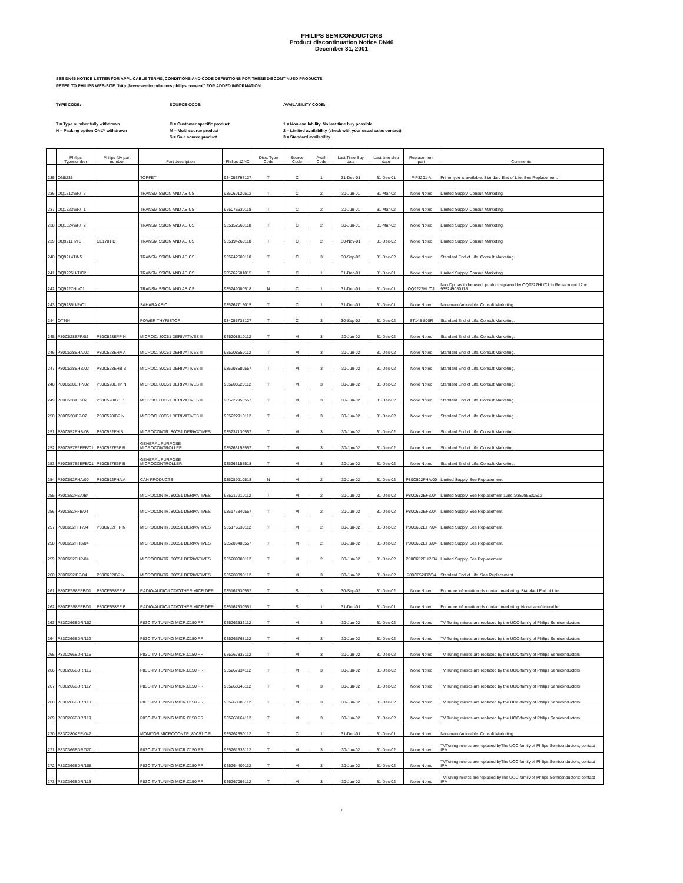PHILIPS SEMICONDUCTORS
Product discontinuation Notice DN46
December 31, 2001
SEE DN46 NOTICE LETTER FOR APPLICABLE TERMS, CONDITIONS AND CODE DEFINITIONS FOR THESE DISCONTINUED PRODUCTS.
REFER TO PHILIPS WEB-SITE "http://www.semiconductors.philips.com/eol" FOR ADDED INFORMATION.
TYPE CODE:
T = Type number fully withdrawn
N = Packing option ONLY withdrawn
SOURCE CODE:
C = Customer specific product
M = Multi source product
S = Sole source product
AVAILABILITY CODE:
1 = Non-availability. No last time buy possible
2 = Limited availability (check with your usual sales contact)
3 = Standard availability
| | Philips Typenumber | Philips NA part number | Part description | Philips 12NC | Disc. Type Code | Source Code | Avail. Code | Last Time Buy date | Last time ship date | Replacement part | Comments |
| --- | --- | --- | --- | --- | --- | --- | --- | --- | --- | --- | --- |
| 235 | ON5235 | | TOPFET | 934056797127 | T | C | 1 | 31-Dec-01 | 31-Dec-01 | PIP3201-A | Prime type is available. Standard End of Life. See Replacement. |
| 236 | OQ1512WP/T3 | | TRANSMISSION AND ASICS | 935060120512 | T | C | 2 | 30-Jun-01 | 31-Mar-02 | None Noted | Limited Supply. Consult Marketing. |
| 237 | OQ1523WP/T1 | | TRANSMISSION AND ASICS | 935076630118 | T | C | 2 | 30-Jun-01 | 31-Mar-02 | None Noted | Limited Supply. Consult Marketing. |
| 238 | OQ1524WP/T2 | | TRANSMISSION AND ASICS | 935152560118 | T | C | 2 | 30-Jun-01 | 31-Mar-02 | None Noted | Limited Supply. Consult Marketing. |
| 239 | OQ9211T/T3 | CE1701 D | TRANSMISSION AND ASICS | 935194260118 | T | C | 2 | 30-Nov-01 | 31-Dec-02 | None Noted | Limited Supply. Consult Marketing. |
| 240 | OQ9214T/N5 | | TRANSMISSION AND ASICS | 935242600118 | T | C | 3 | 30-Sep-02 | 31-Dec-02 | None Noted | Standard End of Life. Consult Marketing. |
| 241 | OQ9225U/T/C2 | | TRANSMISSION AND ASICS | 935262581015 | T | C | 1 | 31-Dec-01 | 31-Dec-01 | None Noted | Limited Supply. Consult Marketing. |
| 242 | OQ9227HL/C1 | | TRANSMISSION AND ASICS | 935249080518 | N | C | 1 | 31-Dec-01 | 31-Dec-01 | OQ9227HL/C1 | Non Dp has to be used, product replaced by OQ9227HL/C1 in Replacment 12nc 935249080118 |
| 243 | OQ9235U/P/C1 | | SAHARA ASIC | 935267715015 | T | C | 1 | 31-Dec-01 | 31-Dec-01 | None Noted | Non-manufacturable. Consult Marketing. |
| 244 | OT364 | | POWER THYRISTOR | 934055735127 | T | C | 3 | 30-Sep-02 | 31-Dec-02 | BT145-800R | Standard End of Life. Consult Marketing. |
| 245 | P80C528EFP/02 | P80C528EFP N | MICROC. 80C51 DERIVATIVES II | 935208510112 | T | M | 3 | 30-Jun-02 | 31-Dec-02 | None Noted | Standard End of Life. Consult Marketing. |
| 246 | P80C528EHA/02 | P80C528EHA A | MICROC. 80C51 DERIVATIVES II | 935208550112 | T | M | 3 | 30-Jun-02 | 31-Dec-02 | None Noted | Standard End of Life. Consult Marketing. |
| 247 | P80C528EHB/02 | P80C528EHB B | MICROC. 80C51 DERIVATIVES II | 935208580557 | T | M | 3 | 30-Jun-02 | 31-Dec-02 | None Noted | Standard End of Life. Consult Marketing. |
| 248 | P80C528EHP/02 | P80C528EHP N | MICROC. 80C51 DERIVATIVES II | 935208520112 | T | M | 3 | 30-Jun-02 | 31-Dec-02 | None Noted | Standard End of Life. Consult Marketing. |
| 249 | P80C528IBB/02 | P80C528IBB B | MICROC. 80C51 DERIVATIVES II | 935222950557 | T | M | 3 | 30-Jun-02 | 31-Dec-02 | None Noted | Standard End of Life. Consult Marketing. |
| 250 | P80C528IBP/02 | P80C528IBP N | MICROC. 80C51 DERIVATIVES II | 935222910112 | T | M | 3 | 30-Jun-02 | 31-Dec-02 | None Noted | Standard End of Life. Consult Marketing. |
| 251 | P80C552EHB/08 | P80C552EH B | MICROCONTR. 80C51 DERIVATIVES | 935237130557 | T | M | 3 | 30-Jun-02 | 31-Dec-02 | None Noted | Standard End of Life. Consult Marketing. |
| 252 | P80C557E6EFB/01 | P80C557E6F B | GENERAL PURPOSE MICROCONTROLLER | 935263158557 | T | M | 3 | 30-Jun-02 | 31-Dec-02 | None Noted | Standard End of Life. Consult Marketing. |
| 253 | P80C557E6EFB/01 | P80C557E6F B | GENERAL PURPOSE MICROCONTROLLER | 935263158518 | T | M | 3 | 30-Jun-02 | 31-Dec-02 | None Noted | Standard End of Life. Consult Marketing. |
| 254 | P80C592FHA/00 | P80C592FHA A | CAN PRODUCTS | 935089010518 | N | M | 2 | 30-Jun-02 | 31-Dec-02 | P80C592FHA/00 | Limited Supply. See Replacement. |
| 255 | P80C652FBA/B4 | | MICROCONTR. 80C51 DERIVATIVES | 935217210112 | T | M | 2 | 30-Jun-02 | 31-Dec-02 | P80C652EFB/04 | Limited Supply. See Replacement 12nc :935086530512 |
| 256 | P80C652FFB/04 | | MICROCONTR. 80C51 DERIVATIVES | 935176840557 | T | M | 2 | 30-Jun-02 | 31-Dec-02 | P80C652EFB/04 | Limited Supply. See Replacement. |
| 257 | P80C652FFP/04 | P80C652FFP N | MICROCONTR. 80C51 DERIVATIVES | 935176630112 | T | M | 2 | 30-Jun-02 | 31-Dec-02 | P80C652EFP/04 | Limited Supply. See Replacement. |
| 258 | P80C652FHB/04 | | MICROCONTR. 80C51 DERIVATIVES | 935209400557 | T | M | 2 | 30-Jun-02 | 31-Dec-02 | P80C652EFB/04 | Limited Supply. See Replacement. |
| 259 | P80C652FHP/04 | | MICROCONTR. 80C51 DERIVATIVES | 935209380112 | T | M | 2 | 30-Jun-02 | 31-Dec-02 | P80C652EHP/04 | Limited Supply. See Replacement. |
| 260 | P80C652IBP/04 | P80C652IBP N | MICROCONTR. 80C51 DERIVATIVES | 935209390112 | T | M | 3 | 30-Jun-02 | 31-Dec-02 | P80C652IFP/04 | Standard End of Life. See Replacement. |
| 261 | P80CE558EFB/01 | P80CE558EF B | RADIO/AUDIO/LCD/OTHER MICR.DER | 935167530557 | T | S | 3 | 30-Sep-02 | 31-Dec-02 | None Noted | For more information pls contact marketing. Standard End of Life. |
| 262 | P80CE558EFB/01 | P80CE558EF B | RADIO/AUDIO/LCD/OTHER MICR.DER | 935167530551 | T | S | 1 | 31-Dec-01 | 31-Dec-01 | None Noted | For more information pls contact marketing. Non-manufacturable |
| 263 | P83C266BDR/102 | | P83C-TV TUNING MICR.C150 PR. | 935263536112 | T | M | 3 | 30-Jun-02 | 31-Dec-02 | None Noted | TV Tuning micros are replaced by the UOC-family of Philips Semiconductors |
| 264 | P83C266BDR/112 | | P83C-TV TUNING MICR.C150 PR. | 935266768112 | T | M | 3 | 30-Jun-02 | 31-Dec-02 | None Noted | TV Tuning micros are replaced by the UOC-family of Philips Semiconductors |
| 265 | P83C266BDR/115 | | P83C-TV TUNING MICR.C150 PR. | 935267837112 | T | M | 3 | 30-Jun-02 | 31-Dec-02 | None Noted | TV Tuning micros are replaced by the UOC-family of Philips Semiconductors |
| 266 | P83C266BDR/116 | | P83C-TV TUNING MICR.C150 PR. | 935267934112 | T | M | 3 | 30-Jun-02 | 31-Dec-02 | None Noted | TV Tuning micros are replaced by the UOC-family of Philips Semiconductors |
| 267 | P83C266BDR/117 | | P83C-TV TUNING MICR.C150 PR. | 935268046112 | T | M | 3 | 30-Jun-02 | 31-Dec-02 | None Noted | TV Tuning micros are replaced by the UOC-family of Philips Semiconductors |
| 268 | P83C266BDR/118 | | P83C-TV TUNING MICR.C150 PR. | 935268086112 | T | M | 3 | 30-Jun-02 | 31-Dec-02 | None Noted | TV Tuning micros are replaced by the UOC-family of Philips Semiconductors |
| 269 | P83C266BDR/119 | | P83C-TV TUNING MICR.C150 PR. | 935268164112 | T | M | 3 | 30-Jun-02 | 31-Dec-02 | None Noted | TV Tuning micros are replaced by the UOC-family of Philips Semiconductors |
| 270 | P83C280AER/047 | | MONITOR MICROCONTR.,80C51 CPU | 935262550112 | T | C | 1 | 31-Dec-01 | 31-Dec-01 | None Noted | Non-manufacturable. Consult Marketing. |
| 271 | P83C366BDR/020 | | P83C-TV TUNING MICR.C150 PR. | 935261536112 | T | M | 3 | 30-Jun-02 | 31-Dec-02 | None Noted | TVTuning micros are replaced byThe UOC-family of Philips Semiconductors; contact IPM |
| 272 | P83C366BDR/108 | | P83C-TV TUNING MICR.C150 PR. | 935264409112 | T | M | 3 | 30-Jun-02 | 31-Dec-02 | None Noted | TVTuning micros are replaced byThe UOC-family of Philips Semiconductors; contact IPM |
| 273 | P83C366BDR/113 | | P83C-TV TUNING MICR.C150 PR. | 935267095112 | T | M | 3 | 30-Jun-02 | 31-Dec-02 | None Noted | TVTuning micros are replaced byThe UOC-family of Philips Semiconductors; contact IPM |
7